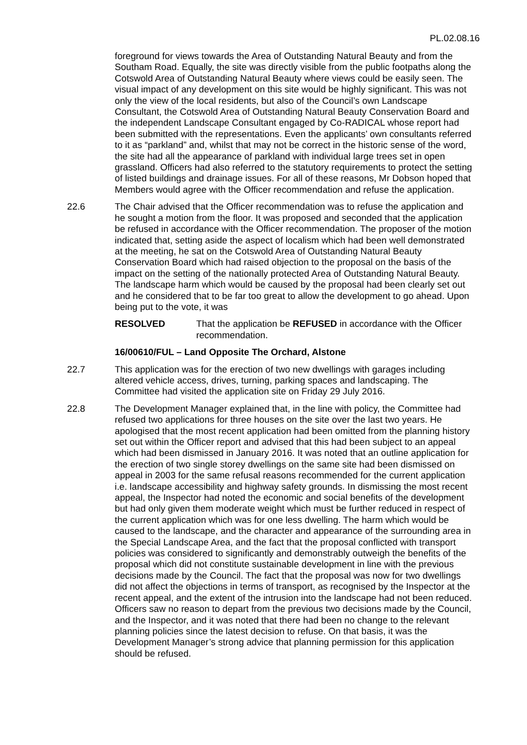PL.02.08.16
foreground for views towards the Area of Outstanding Natural Beauty and from the Southam Road. Equally, the site was directly visible from the public footpaths along the Cotswold Area of Outstanding Natural Beauty where views could be easily seen. The visual impact of any development on this site would be highly significant. This was not only the view of the local residents, but also of the Council’s own Landscape Consultant, the Cotswold Area of Outstanding Natural Beauty Conservation Board and the independent Landscape Consultant engaged by Co-RADICAL whose report had been submitted with the representations. Even the applicants’ own consultants referred to it as “parkland” and, whilst that may not be correct in the historic sense of the word, the site had all the appearance of parkland with individual large trees set in open grassland. Officers had also referred to the statutory requirements to protect the setting of listed buildings and drainage issues. For all of these reasons, Mr Dobson hoped that Members would agree with the Officer recommendation and refuse the application.
22.6 The Chair advised that the Officer recommendation was to refuse the application and he sought a motion from the floor. It was proposed and seconded that the application be refused in accordance with the Officer recommendation. The proposer of the motion indicated that, setting aside the aspect of localism which had been well demonstrated at the meeting, he sat on the Cotswold Area of Outstanding Natural Beauty Conservation Board which had raised objection to the proposal on the basis of the impact on the setting of the nationally protected Area of Outstanding Natural Beauty. The landscape harm which would be caused by the proposal had been clearly set out and he considered that to be far too great to allow the development to go ahead. Upon being put to the vote, it was
RESOLVED That the application be REFUSED in accordance with the Officer recommendation.
16/00610/FUL – Land Opposite The Orchard, Alstone
22.7 This application was for the erection of two new dwellings with garages including altered vehicle access, drives, turning, parking spaces and landscaping. The Committee had visited the application site on Friday 29 July 2016.
22.8 The Development Manager explained that, in the line with policy, the Committee had refused two applications for three houses on the site over the last two years. He apologised that the most recent application had been omitted from the planning history set out within the Officer report and advised that this had been subject to an appeal which had been dismissed in January 2016. It was noted that an outline application for the erection of two single storey dwellings on the same site had been dismissed on appeal in 2003 for the same refusal reasons recommended for the current application i.e. landscape accessibility and highway safety grounds. In dismissing the most recent appeal, the Inspector had noted the economic and social benefits of the development but had only given them moderate weight which must be further reduced in respect of the current application which was for one less dwelling. The harm which would be caused to the landscape, and the character and appearance of the surrounding area in the Special Landscape Area, and the fact that the proposal conflicted with transport policies was considered to significantly and demonstrably outweigh the benefits of the proposal which did not constitute sustainable development in line with the previous decisions made by the Council. The fact that the proposal was now for two dwellings did not affect the objections in terms of transport, as recognised by the Inspector at the recent appeal, and the extent of the intrusion into the landscape had not been reduced. Officers saw no reason to depart from the previous two decisions made by the Council, and the Inspector, and it was noted that there had been no change to the relevant planning policies since the latest decision to refuse. On that basis, it was the Development Manager’s strong advice that planning permission for this application should be refused.